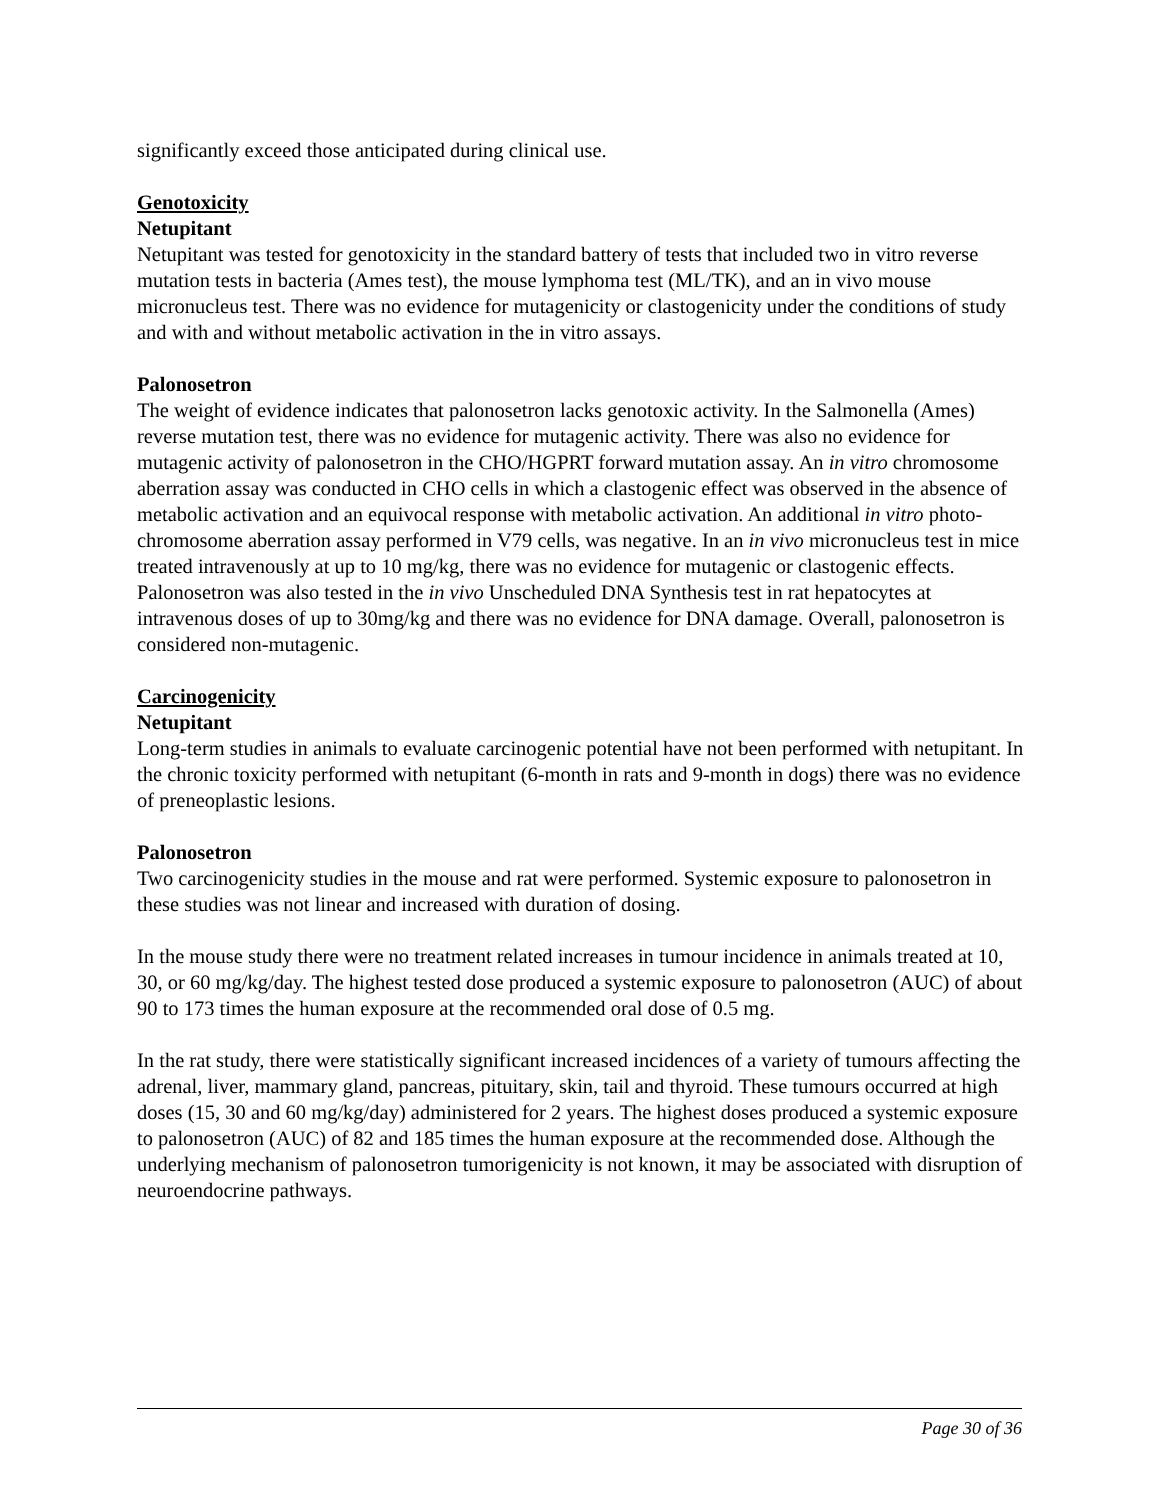significantly exceed those anticipated during clinical use.
Genotoxicity
Netupitant
Netupitant was tested for genotoxicity in the standard battery of tests that included two in vitro reverse mutation tests in bacteria (Ames test), the mouse lymphoma test (ML/TK), and an in vivo mouse micronucleus test. There was no evidence for mutagenicity or clastogenicity under the conditions of study and with and without metabolic activation in the in vitro assays.
Palonosetron
The weight of evidence indicates that palonosetron lacks genotoxic activity. In the Salmonella (Ames) reverse mutation test, there was no evidence for mutagenic activity. There was also no evidence for mutagenic activity of palonosetron in the CHO/HGPRT forward mutation assay. An in vitro chromosome aberration assay was conducted in CHO cells in which a clastogenic effect was observed in the absence of metabolic activation and an equivocal response with metabolic activation. An additional in vitro photo-chromosome aberration assay performed in V79 cells, was negative. In an in vivo micronucleus test in mice treated intravenously at up to 10 mg/kg, there was no evidence for mutagenic or clastogenic effects. Palonosetron was also tested in the in vivo Unscheduled DNA Synthesis test in rat hepatocytes at intravenous doses of up to 30mg/kg and there was no evidence for DNA damage. Overall, palonosetron is considered non-mutagenic.
Carcinogenicity
Netupitant
Long-term studies in animals to evaluate carcinogenic potential have not been performed with netupitant. In the chronic toxicity performed with netupitant (6-month in rats and 9-month in dogs) there was no evidence of preneoplastic lesions.
Palonosetron
Two carcinogenicity studies in the mouse and rat were performed. Systemic exposure to palonosetron in these studies was not linear and increased with duration of dosing.
In the mouse study there were no treatment related increases in tumour incidence in animals treated at 10, 30, or 60 mg/kg/day. The highest tested dose produced a systemic exposure to palonosetron (AUC) of about 90 to 173 times the human exposure at the recommended oral dose of 0.5 mg.
In the rat study, there were statistically significant increased incidences of a variety of tumours affecting the adrenal, liver, mammary gland, pancreas, pituitary, skin, tail and thyroid. These tumours occurred at high doses (15, 30 and 60 mg/kg/day) administered for 2 years. The highest doses produced a systemic exposure to palonosetron (AUC) of 82 and 185 times the human exposure at the recommended dose. Although the underlying mechanism of palonosetron tumorigenicity is not known, it may be associated with disruption of neuroendocrine pathways.
Page 30 of 36